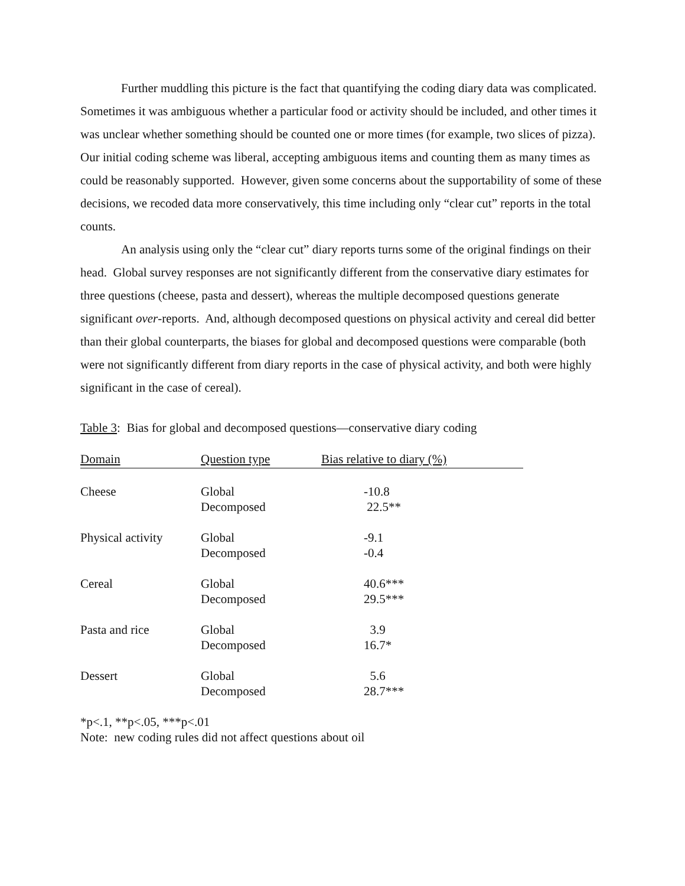Further muddling this picture is the fact that quantifying the coding diary data was complicated. Sometimes it was ambiguous whether a particular food or activity should be included, and other times it was unclear whether something should be counted one or more times (for example, two slices of pizza). Our initial coding scheme was liberal, accepting ambiguous items and counting them as many times as could be reasonably supported. However, given some concerns about the supportability of some of these decisions, we recoded data more conservatively, this time including only “clear cut” reports in the total counts.
An analysis using only the “clear cut” diary reports turns some of the original findings on their head. Global survey responses are not significantly different from the conservative diary estimates for three questions (cheese, pasta and dessert), whereas the multiple decomposed questions generate significant over-reports. And, although decomposed questions on physical activity and cereal did better than their global counterparts, the biases for global and decomposed questions were comparable (both were not significantly different from diary reports in the case of physical activity, and both were highly significant in the case of cereal).
Table 3: Bias for global and decomposed questions—conservative diary coding
| Domain | Question type | Bias relative to diary (%) |
| --- | --- | --- |
| Cheese | Global Decomposed | -10.8 22.5** |
| Physical activity | Global Decomposed | -9.1 -0.4 |
| Cereal | Global Decomposed | 40.6*** 29.5*** |
| Pasta and rice | Global Decomposed | 3.9 16.7* |
| Dessert | Global Decomposed | 5.6 28.7*** |
*p<.1, **p<.05, ***p<.01
Note: new coding rules did not affect questions about oil